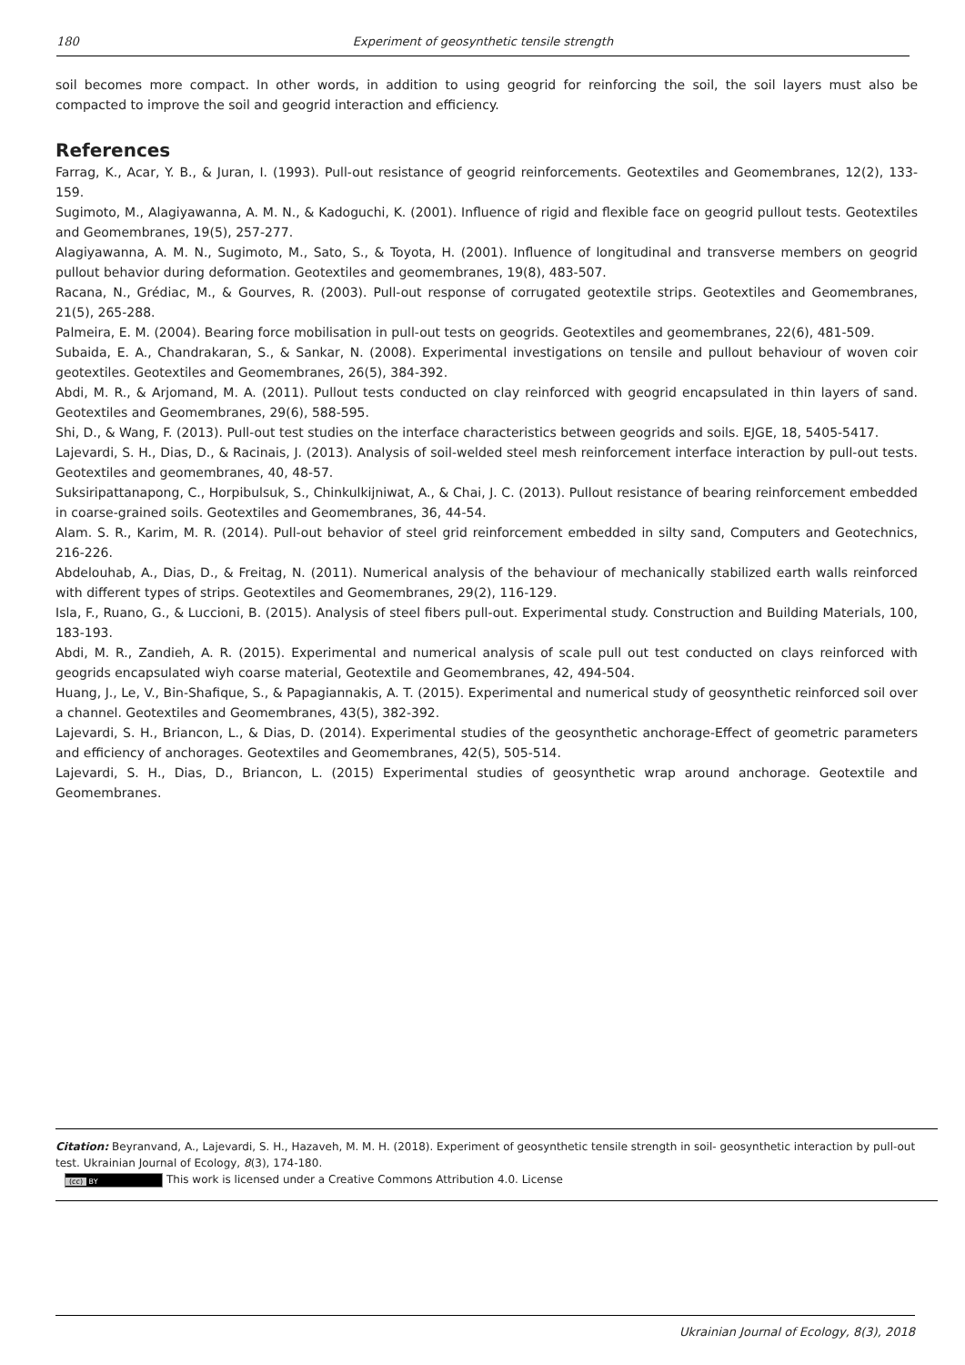180 Experiment of geosynthetic tensile strength
soil becomes more compact. In other words, in addition to using geogrid for reinforcing the soil, the soil layers must also be compacted to improve the soil and geogrid interaction and efficiency.
References
Farrag, K., Acar, Y. B., & Juran, I. (1993). Pull-out resistance of geogrid reinforcements. Geotextiles and Geomembranes, 12(2), 133-159.
Sugimoto, M., Alagiyawanna, A. M. N., & Kadoguchi, K. (2001). Influence of rigid and flexible face on geogrid pullout tests. Geotextiles and Geomembranes, 19(5), 257-277.
Alagiyawanna, A. M. N., Sugimoto, M., Sato, S., & Toyota, H. (2001). Influence of longitudinal and transverse members on geogrid pullout behavior during deformation. Geotextiles and geomembranes, 19(8), 483-507.
Racana, N., Grédiac, M., & Gourves, R. (2003). Pull-out response of corrugated geotextile strips. Geotextiles and Geomembranes, 21(5), 265-288.
Palmeira, E. M. (2004). Bearing force mobilisation in pull-out tests on geogrids. Geotextiles and geomembranes, 22(6), 481-509.
Subaida, E. A., Chandrakaran, S., & Sankar, N. (2008). Experimental investigations on tensile and pullout behaviour of woven coir geotextiles. Geotextiles and Geomembranes, 26(5), 384-392.
Abdi, M. R., & Arjomand, M. A. (2011). Pullout tests conducted on clay reinforced with geogrid encapsulated in thin layers of sand. Geotextiles and Geomembranes, 29(6), 588-595.
Shi, D., & Wang, F. (2013). Pull-out test studies on the interface characteristics between geogrids and soils. EJGE, 18, 5405-5417.
Lajevardi, S. H., Dias, D., & Racinais, J. (2013). Analysis of soil-welded steel mesh reinforcement interface interaction by pull-out tests. Geotextiles and geomembranes, 40, 48-57.
Suksiripattanapong, C., Horpibulsuk, S., Chinkulkijniwat, A., & Chai, J. C. (2013). Pullout resistance of bearing reinforcement embedded in coarse-grained soils. Geotextiles and Geomembranes, 36, 44-54.
Alam. S. R., Karim, M. R. (2014). Pull-out behavior of steel grid reinforcement embedded in silty sand, Computers and Geotechnics, 216-226.
Abdelouhab, A., Dias, D., & Freitag, N. (2011). Numerical analysis of the behaviour of mechanically stabilized earth walls reinforced with different types of strips. Geotextiles and Geomembranes, 29(2), 116-129.
Isla, F., Ruano, G., & Luccioni, B. (2015). Analysis of steel fibers pull-out. Experimental study. Construction and Building Materials, 100, 183-193.
Abdi, M. R., Zandieh, A. R. (2015). Experimental and numerical analysis of scale pull out test conducted on clays reinforced with geogrids encapsulated wiyh coarse material, Geotextile and Geomembranes, 42, 494-504.
Huang, J., Le, V., Bin-Shafique, S., & Papagiannakis, A. T. (2015). Experimental and numerical study of geosynthetic reinforced soil over a channel. Geotextiles and Geomembranes, 43(5), 382-392.
Lajevardi, S. H., Briancon, L., & Dias, D. (2014). Experimental studies of the geosynthetic anchorage-Effect of geometric parameters and efficiency of anchorages. Geotextiles and Geomembranes, 42(5), 505-514.
Lajevardi, S. H., Dias, D., Briancon, L. (2015) Experimental studies of geosynthetic wrap around anchorage. Geotextile and Geomembranes.
Citation: Beyranvand, A., Lajevardi, S. H., Hazaveh, M. M. H. (2018). Experiment of geosynthetic tensile strength in soil- geosynthetic interaction by pull-out test. Ukrainian Journal of Ecology, 8(3), 174-180.
(cc) BY This work is licensed under a Creative Commons Attribution 4.0. License
Ukrainian Journal of Ecology, 8(3), 2018